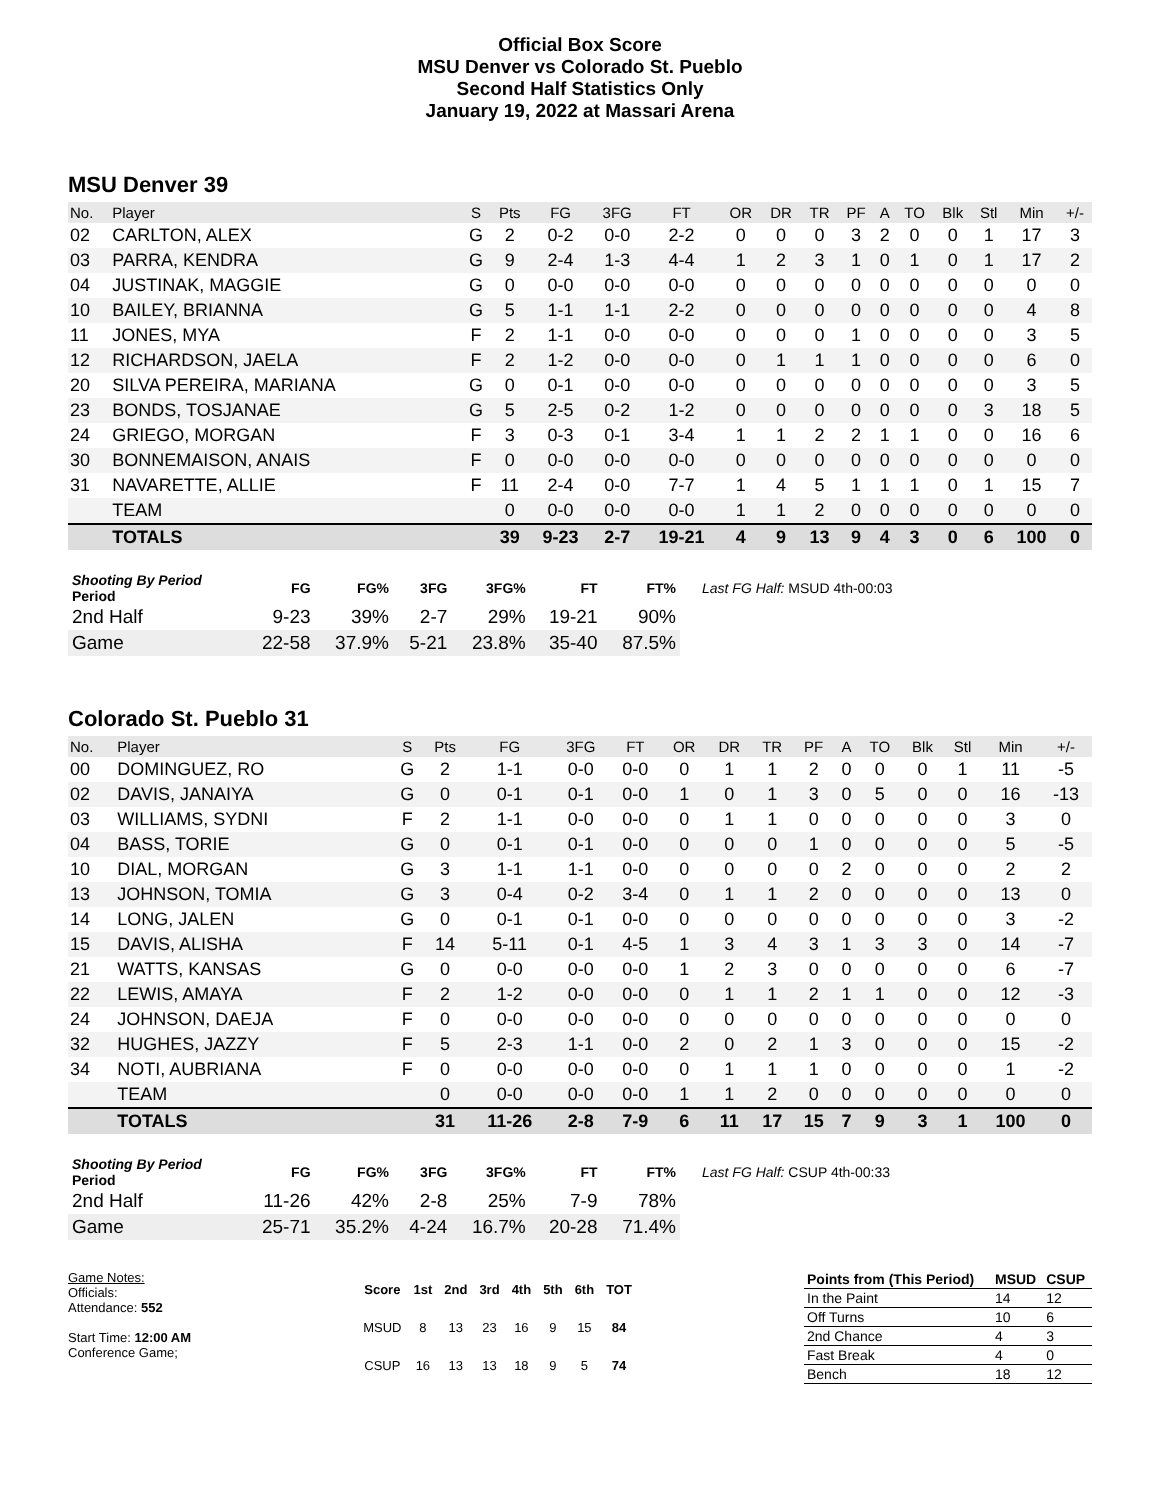Official Box Score
MSU Denver vs Colorado St. Pueblo
Second Half Statistics Only
January 19, 2022 at Massari Arena
MSU Denver 39
| No. | Player | S | Pts | FG | 3FG | FT | OR | DR | TR | PF | A | TO | Blk | Stl | Min | +/- |
| --- | --- | --- | --- | --- | --- | --- | --- | --- | --- | --- | --- | --- | --- | --- | --- | --- |
| 02 | CARLTON, ALEX | G | 2 | 0-2 | 0-0 | 2-2 | 0 | 0 | 0 | 3 | 2 | 0 | 0 | 1 | 17 | 3 |
| 03 | PARRA, KENDRA | G | 9 | 2-4 | 1-3 | 4-4 | 1 | 2 | 3 | 1 | 0 | 1 | 0 | 1 | 17 | 2 |
| 04 | JUSTINAK, MAGGIE | G | 0 | 0-0 | 0-0 | 0-0 | 0 | 0 | 0 | 0 | 0 | 0 | 0 | 0 | 0 | 0 |
| 10 | BAILEY, BRIANNA | G | 5 | 1-1 | 1-1 | 2-2 | 0 | 0 | 0 | 0 | 0 | 0 | 0 | 0 | 4 | 8 |
| 11 | JONES, MYA | F | 2 | 1-1 | 0-0 | 0-0 | 0 | 0 | 0 | 1 | 0 | 0 | 0 | 0 | 3 | 5 |
| 12 | RICHARDSON, JAELA | F | 2 | 1-2 | 0-0 | 0-0 | 0 | 1 | 1 | 1 | 0 | 0 | 0 | 0 | 6 | 0 |
| 20 | SILVA PEREIRA, MARIANA | G | 0 | 0-1 | 0-0 | 0-0 | 0 | 0 | 0 | 0 | 0 | 0 | 0 | 0 | 3 | 5 |
| 23 | BONDS, TOSJANAE | G | 5 | 2-5 | 0-2 | 1-2 | 0 | 0 | 0 | 0 | 0 | 0 | 0 | 3 | 18 | 5 |
| 24 | GRIEGO, MORGAN | F | 3 | 0-3 | 0-1 | 3-4 | 1 | 1 | 2 | 2 | 1 | 1 | 0 | 0 | 16 | 6 |
| 30 | BONNEMAISON, ANAIS | F | 0 | 0-0 | 0-0 | 0-0 | 0 | 0 | 0 | 0 | 0 | 0 | 0 | 0 | 0 | 0 |
| 31 | NAVARETTE, ALLIE | F | 11 | 2-4 | 0-0 | 7-7 | 1 | 4 | 5 | 1 | 1 | 1 | 0 | 1 | 15 | 7 |
| | TEAM | | 0 | 0-0 | 0-0 | 0-0 | 1 | 1 | 2 | 0 | 0 | 0 | 0 | 0 | 0 | 0 |
| | TOTALS | | 39 | 9-23 | 2-7 | 19-21 | 4 | 9 | 13 | 9 | 4 | 3 | 0 | 6 | 100 | 0 |
| Shooting By Period Period | FG | FG% | 3FG | 3FG% | FT | FT% |
| --- | --- | --- | --- | --- | --- | --- |
| 2nd Half | 9-23 | 39% | 2-7 | 29% | 19-21 | 90% |
| Game | 22-58 | 37.9% | 5-21 | 23.8% | 35-40 | 87.5% |
Last FG Half: MSUD 4th-00:03
Colorado St. Pueblo 31
| No. | Player | S | Pts | FG | 3FG | FT | OR | DR | TR | PF | A | TO | Blk | Stl | Min | +/- |
| --- | --- | --- | --- | --- | --- | --- | --- | --- | --- | --- | --- | --- | --- | --- | --- | --- |
| 00 | DOMINGUEZ, RO | G | 2 | 1-1 | 0-0 | 0-0 | 0 | 1 | 1 | 2 | 0 | 0 | 0 | 1 | 11 | -5 |
| 02 | DAVIS, JANAIYA | G | 0 | 0-1 | 0-1 | 0-0 | 1 | 0 | 1 | 3 | 0 | 5 | 0 | 0 | 16 | -13 |
| 03 | WILLIAMS, SYDNI | F | 2 | 1-1 | 0-0 | 0-0 | 0 | 1 | 1 | 0 | 0 | 0 | 0 | 0 | 3 | 0 |
| 04 | BASS, TORIE | G | 0 | 0-1 | 0-1 | 0-0 | 0 | 0 | 0 | 1 | 0 | 0 | 0 | 0 | 5 | -5 |
| 10 | DIAL, MORGAN | G | 3 | 1-1 | 1-1 | 0-0 | 0 | 0 | 0 | 0 | 2 | 0 | 0 | 0 | 2 | 2 |
| 13 | JOHNSON, TOMIA | G | 3 | 0-4 | 0-2 | 3-4 | 0 | 1 | 1 | 2 | 0 | 0 | 0 | 0 | 13 | 0 |
| 14 | LONG, JALEN | G | 0 | 0-1 | 0-1 | 0-0 | 0 | 0 | 0 | 0 | 0 | 0 | 0 | 0 | 3 | -2 |
| 15 | DAVIS, ALISHA | F | 14 | 5-11 | 0-1 | 4-5 | 1 | 3 | 4 | 3 | 1 | 3 | 3 | 0 | 14 | -7 |
| 21 | WATTS, KANSAS | G | 0 | 0-0 | 0-0 | 0-0 | 1 | 2 | 3 | 0 | 0 | 0 | 0 | 0 | 6 | -7 |
| 22 | LEWIS, AMAYA | F | 2 | 1-2 | 0-0 | 0-0 | 0 | 1 | 1 | 2 | 1 | 1 | 0 | 0 | 12 | -3 |
| 24 | JOHNSON, DAEJA | F | 0 | 0-0 | 0-0 | 0-0 | 0 | 0 | 0 | 0 | 0 | 0 | 0 | 0 | 0 | 0 |
| 32 | HUGHES, JAZZY | F | 5 | 2-3 | 1-1 | 0-0 | 2 | 0 | 2 | 1 | 3 | 0 | 0 | 0 | 15 | -2 |
| 34 | NOTI, AUBRIANA | F | 0 | 0-0 | 0-0 | 0-0 | 0 | 1 | 1 | 1 | 0 | 0 | 0 | 0 | 1 | -2 |
| | TEAM | | 0 | 0-0 | 0-0 | 0-0 | 1 | 1 | 2 | 0 | 0 | 0 | 0 | 0 | 0 | 0 |
| | TOTALS | | 31 | 11-26 | 2-8 | 7-9 | 6 | 11 | 17 | 15 | 7 | 9 | 3 | 1 | 100 | 0 |
| Shooting By Period Period | FG | FG% | 3FG | 3FG% | FT | FT% |
| --- | --- | --- | --- | --- | --- | --- |
| 2nd Half | 11-26 | 42% | 2-8 | 25% | 7-9 | 78% |
| Game | 25-71 | 35.2% | 4-24 | 16.7% | 20-28 | 71.4% |
Last FG Half: CSUP 4th-00:33
Game Notes:
Officials:
Attendance: 552
Start Time: 12:00 AM
Conference Game;
| Score | 1st | 2nd | 3rd | 4th | 5th | 6th | TOT |
| --- | --- | --- | --- | --- | --- | --- | --- |
| MSUD | 8 | 13 | 23 | 16 | 9 | 15 | 84 |
| CSUP | 16 | 13 | 13 | 18 | 9 | 5 | 74 |
| Points from (This Period) | MSUD | CSUP |
| In the Paint | 14 | 12 |
| Off Turns | 10 | 6 |
| 2nd Chance | 4 | 3 |
| Fast Break | 4 | 0 |
| Bench | 18 | 12 |